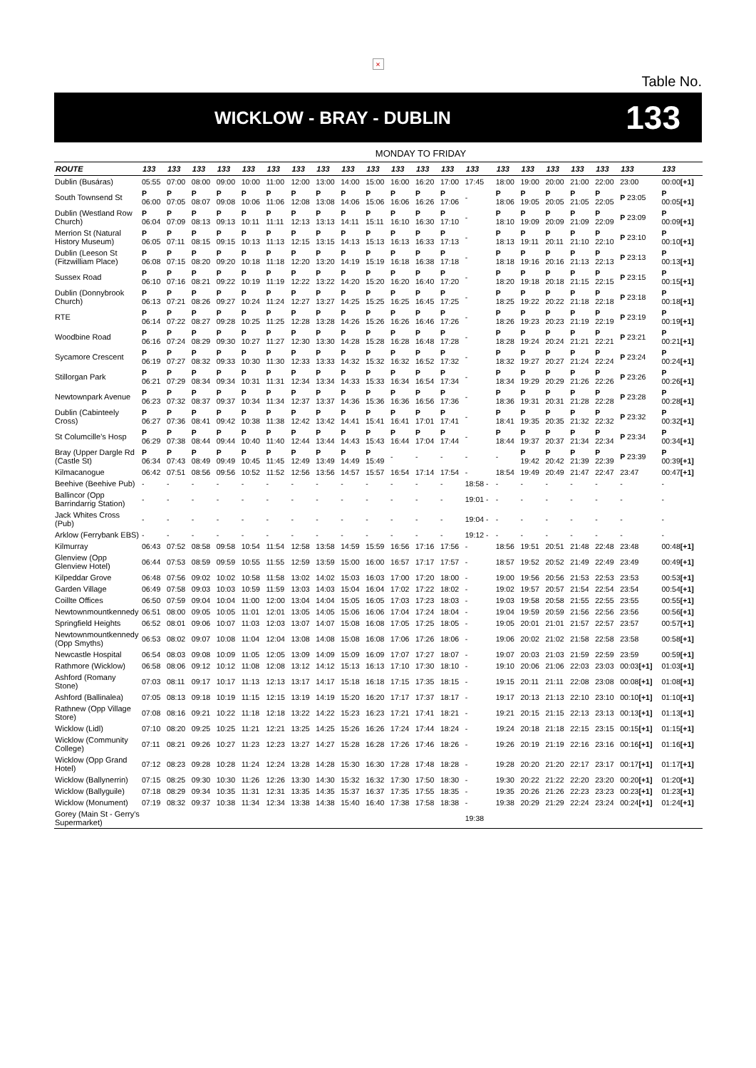×
Table No.
WICKLOW - BRAY - DUBLIN
133
MONDAY TO FRIDAY
| ROUTE | 133 | 133 | 133 | 133 | 133 | 133 | 133 | 133 | 133 | 133 | 133 | 133 | 133 | 133 | 133 | 133 | 133 | 133 | 133 | 133 | 133 |
| --- | --- | --- | --- | --- | --- | --- | --- | --- | --- | --- | --- | --- | --- | --- | --- | --- | --- | --- | --- | --- | --- |
| Dublin (Busáras) | 05:55 | 07:00 | 08:00 | 09:00 | 10:00 | 11:00 | 12:00 | 13:00 | 14:00 | 15:00 | 16:00 | 16:20 | 17:00 | 17:45 | 18:00 | 19:00 | 20:00 | 21:00 | 22:00 | 23:00 | 00:00 [+1] |
| South Townsend St | P 06:00 | P 07:05 | P 08:07 | P 09:08 | P 10:06 | P 11:06 | P 12:08 | P 13:08 | P 14:06 | P 15:06 | P 16:06 | P 16:26 | P 17:06 | - | P 18:06 | P 19:05 | P 20:05 | P 21:05 | P 22:05 | P 23:05 | P 00:05 [+1] |
| Dublin (Westland Row Church) | P 06:04 | P 07:09 | P 08:13 | P 09:13 | P 10:11 | P 11:11 | P 12:13 | P 13:13 | P 14:11 | P 15:11 | P 16:10 | P 16:30 | P 17:10 | - | P 18:10 | P 19:09 | P 20:09 | P 21:09 | P 22:09 | P 23:09 | P 00:09 [+1] |
| Merrion St (Natural History Museum) | P 06:05 | P 07:11 | P 08:15 | P 09:15 | P 10:13 | P 11:13 | P 12:15 | P 13:15 | P 14:13 | P 15:13 | P 16:13 | P 16:33 | P 17:13 | - | P 18:13 | P 19:11 | P 20:11 | P 21:10 | P 22:10 | P 23:10 | P 00:10 [+1] |
| Dublin (Leeson St (Fitzwilliam Place) | P 06:08 | P 07:15 | P 08:20 | P 09:20 | P 10:18 | P 11:18 | P 12:20 | P 13:20 | P 14:19 | P 15:19 | P 16:18 | P 16:38 | P 17:18 | - | P 18:18 | P 19:16 | P 20:16 | P 21:13 | P 22:13 | P 23:13 | P 00:13 [+1] |
| Sussex Road | P 06:10 | P 07:16 | P 08:21 | P 09:22 | P 10:19 | P 11:19 | P 12:22 | P 13:22 | P 14:20 | P 15:20 | P 16:20 | P 16:40 | P 17:20 | - | P 18:20 | P 19:18 | P 20:18 | P 21:15 | P 22:15 | P 23:15 | P 00:15 [+1] |
| Dublin (Donnybrook Church) | P 06:13 | P 07:21 | P 08:26 | P 09:27 | P 10:24 | P 11:24 | P 12:27 | P 13:27 | P 14:25 | P 15:25 | P 16:25 | P 16:45 | P 17:25 | - | P 18:25 | P 19:22 | P 20:22 | P 21:18 | P 22:18 | P 23:18 | P 00:18 [+1] |
| RTE | P 06:14 | P 07:22 | P 08:27 | P 09:28 | P 10:25 | P 11:25 | P 12:28 | P 13:28 | P 14:26 | P 15:26 | P 16:26 | P 16:46 | P 17:26 | - | P 18:26 | P 19:23 | P 20:23 | P 21:19 | P 22:19 | P 23:19 | P 00:19 [+1] |
| Woodbine Road | P 06:16 | P 07:24 | P 08:29 | P 09:30 | P 10:27 | P 11:27 | P 12:30 | P 13:30 | P 14:28 | P 15:28 | P 16:28 | P 16:48 | P 17:28 | - | P 18:28 | P 19:24 | P 20:24 | P 21:21 | P 22:21 | P 23:21 | P 00:21 [+1] |
| Sycamore Crescent | P 06:19 | P 07:27 | P 08:32 | P 09:33 | P 10:30 | P 11:30 | P 12:33 | P 13:33 | P 14:32 | P 15:32 | P 16:32 | P 16:52 | P 17:32 | - | P 18:32 | P 19:27 | P 20:27 | P 21:24 | P 22:24 | P 23:24 | P 00:24 [+1] |
| Stillorgan Park | P 06:21 | P 07:29 | P 08:34 | P 09:34 | P 10:31 | P 11:31 | P 12:34 | P 13:34 | P 14:33 | P 15:33 | P 16:34 | P 16:54 | P 17:34 | - | P 18:34 | P 19:29 | P 20:29 | P 21:26 | P 22:26 | P 23:26 | P 00:26 [+1] |
| Newtownpark Avenue | P 06:23 | P 07:32 | P 08:37 | P 09:37 | P 10:34 | P 11:34 | P 12:37 | P 13:37 | P 14:36 | P 15:36 | P 16:36 | P 16:56 | P 17:36 | - | P 18:36 | P 19:31 | P 20:31 | P 21:28 | P 22:28 | P 23:28 | P 00:28 [+1] |
| Dublin (Cabinteely Cross) | P 06:27 | P 07:36 | P 08:41 | P 09:42 | P 10:38 | P 11:38 | P 12:42 | P 13:42 | P 14:41 | P 15:41 | P 16:41 | P 17:01 | P 17:41 | - | P 18:41 | P 19:35 | P 20:35 | P 21:32 | P 22:32 | P 23:32 | P 00:32 [+1] |
| St Columcille's Hosp | P 06:29 | P 07:38 | P 08:44 | P 09:44 | P 10:40 | P 11:40 | P 12:44 | P 13:44 | P 14:43 | P 15:43 | P 16:44 | P 17:04 | P 17:44 | - | P 18:44 | P 19:37 | P 20:37 | P 21:34 | P 22:34 | P 23:34 | P 00:34 [+1] |
| Bray (Upper Dargle Rd (Castle St) | P 06:34 | P 07:43 | P 08:49 | P 09:49 | P 10:45 | P 11:45 | P 12:49 | P 13:49 | P 14:49 | P 15:49 | - | - | - | - | - | P 19:42 | P 20:42 | P 21:39 | P 22:39 | P 23:39 | P 00:39 [+1] |
| Kilmacanogue | 06:42 | 07:51 | 08:56 | 09:56 | 10:52 | 11:52 | 12:56 | 13:56 | 14:57 | 15:57 | 16:54 | 17:14 | 17:54 | - | 18:54 | 19:49 | 20:49 | 21:47 | 22:47 | 23:47 | 00:47 [+1] |
| Beehive (Beehive Pub) | - | - | - | - | - | - | - | - | - | - | - | - | - | 18:58 - | - | - | - | - | - | - | - |
| Ballincor (Opp Barrindarrig Station) | - | - | - | - | - | - | - | - | - | - | - | - | - | 19:01 - | - | - | - | - | - | - | - |
| Jack Whites Cross (Pub) | - | - | - | - | - | - | - | - | - | - | - | - | - | 19:04 - | - | - | - | - | - | - | - |
| Arklow (Ferrybank EBS) | - | - | - | - | - | - | - | - | - | - | - | - | - | 19:12 - | - | - | - | - | - | - | - |
| Kilmurray | 06:43 | 07:52 | 08:58 | 09:58 | 10:54 | 11:54 | 12:58 | 13:58 | 14:59 | 15:59 | 16:56 | 17:16 | 17:56 | - | 18:56 | 19:51 | 20:51 | 21:48 | 22:48 | 23:48 | 00:48 [+1] |
| Glenview (Opp Glenview Hotel) | 06:44 | 07:53 | 08:59 | 09:59 | 10:55 | 11:55 | 12:59 | 13:59 | 15:00 | 16:00 | 16:57 | 17:17 | 17:57 | - | 18:57 | 19:52 | 20:52 | 21:49 | 22:49 | 23:49 | 00:49 [+1] |
| Kilpeddar Grove | 06:48 | 07:56 | 09:02 | 10:02 | 10:58 | 11:58 | 13:02 | 14:02 | 15:03 | 16:03 | 17:00 | 17:20 | 18:00 | - | 19:00 | 19:56 | 20:56 | 21:53 | 22:53 | 23:53 | 00:53 [+1] |
| Garden Village | 06:49 | 07:58 | 09:03 | 10:03 | 10:59 | 11:59 | 13:03 | 14:03 | 15:04 | 16:04 | 17:02 | 17:22 | 18:02 | - | 19:02 | 19:57 | 20:57 | 21:54 | 22:54 | 23:54 | 00:54 [+1] |
| Coillte Offices | 06:50 | 07:59 | 09:04 | 10:04 | 11:00 | 12:00 | 13:04 | 14:04 | 15:05 | 16:05 | 17:03 | 17:23 | 18:03 | - | 19:03 | 19:58 | 20:58 | 21:55 | 22:55 | 23:55 | 00:55 [+1] |
| Newtownmountkennedy | 06:51 | 08:00 | 09:05 | 10:05 | 11:01 | 12:01 | 13:05 | 14:05 | 15:06 | 16:06 | 17:04 | 17:24 | 18:04 | - | 19:04 | 19:59 | 20:59 | 21:56 | 22:56 | 23:56 | 00:56 [+1] |
| Springfield Heights | 06:52 | 08:01 | 09:06 | 10:07 | 11:03 | 12:03 | 13:07 | 14:07 | 15:08 | 16:08 | 17:05 | 17:25 | 18:05 | - | 19:05 | 20:01 | 21:01 | 21:57 | 22:57 | 23:57 | 00:57 [+1] |
| Newtownmountkennedy (Opp Smyths) | 06:53 | 08:02 | 09:07 | 10:08 | 11:04 | 12:04 | 13:08 | 14:08 | 15:08 | 16:08 | 17:06 | 17:26 | 18:06 | - | 19:06 | 20:02 | 21:02 | 21:58 | 22:58 | 23:58 | 00:58 [+1] |
| Newcastle Hospital | 06:54 | 08:03 | 09:08 | 10:09 | 11:05 | 12:05 | 13:09 | 14:09 | 15:09 | 16:09 | 17:07 | 17:27 | 18:07 | - | 19:07 | 20:03 | 21:03 | 21:59 | 22:59 | 23:59 | 00:59 [+1] |
| Rathmore (Wicklow) | 06:58 | 08:06 | 09:12 | 10:12 | 11:08 | 12:08 | 13:12 | 14:12 | 15:13 | 16:13 | 17:10 | 17:30 | 18:10 | - | 19:10 | 20:06 | 21:06 | 22:03 | 23:03 | 00:03 [+1] | 01:03 [+1] |
| Ashford (Romany Stone) | 07:03 | 08:11 | 09:17 | 10:17 | 11:13 | 12:13 | 13:17 | 14:17 | 15:18 | 16:18 | 17:15 | 17:35 | 18:15 | - | 19:15 | 20:11 | 21:11 | 22:08 | 23:08 | 00:08 [+1] | 01:08 [+1] |
| Ashford (Ballinalea) | 07:05 | 08:13 | 09:18 | 10:19 | 11:15 | 12:15 | 13:19 | 14:19 | 15:20 | 16:20 | 17:17 | 17:37 | 18:17 | - | 19:17 | 20:13 | 21:13 | 22:10 | 23:10 | 00:10 [+1] | 01:10 [+1] |
| Rathnew (Opp Village Store) | 07:08 | 08:16 | 09:21 | 10:22 | 11:18 | 12:18 | 13:22 | 14:22 | 15:23 | 16:23 | 17:21 | 17:41 | 18:21 | - | 19:21 | 20:15 | 21:15 | 22:13 | 23:13 | 00:13 [+1] | 01:13 [+1] |
| Wicklow (Lidl) | 07:10 | 08:20 | 09:25 | 10:25 | 11:21 | 12:21 | 13:25 | 14:25 | 15:26 | 16:26 | 17:24 | 17:44 | 18:24 | - | 19:24 | 20:18 | 21:18 | 22:15 | 23:15 | 00:15 [+1] | 01:15 [+1] |
| Wicklow (Community College) | 07:11 | 08:21 | 09:26 | 10:27 | 11:23 | 12:23 | 13:27 | 14:27 | 15:28 | 16:28 | 17:26 | 17:46 | 18:26 | - | 19:26 | 20:19 | 21:19 | 22:16 | 23:16 | 00:16 [+1] | 01:16 [+1] |
| Wicklow (Opp Grand Hotel) | 07:12 | 08:23 | 09:28 | 10:28 | 11:24 | 12:24 | 13:28 | 14:28 | 15:30 | 16:30 | 17:28 | 17:48 | 18:28 | - | 19:28 | 20:20 | 21:20 | 22:17 | 23:17 | 00:17 [+1] | 01:17 [+1] |
| Wicklow (Ballynerrin) | 07:15 | 08:25 | 09:30 | 10:30 | 11:26 | 12:26 | 13:30 | 14:30 | 15:32 | 16:32 | 17:30 | 17:50 | 18:30 | - | 19:30 | 20:22 | 21:22 | 22:20 | 23:20 | 00:20 [+1] | 01:20 [+1] |
| Wicklow (Ballyguile) | 07:18 | 08:29 | 09:34 | 10:35 | 11:31 | 12:31 | 13:35 | 14:35 | 15:37 | 16:37 | 17:35 | 17:55 | 18:35 | - | 19:35 | 20:26 | 21:26 | 22:23 | 23:23 | 00:23 [+1] | 01:23 [+1] |
| Wicklow (Monument) | 07:19 | 08:32 | 09:37 | 10:38 | 11:34 | 12:34 | 13:38 | 14:38 | 15:40 | 16:40 | 17:38 | 17:58 | 18:38 | - | 19:38 | 20:29 | 21:29 | 22:24 | 23:24 | 00:24 [+1] | 01:24 [+1] |
| Gorey (Main St - Gerry's Supermarket) | | | | | | | | | | | | | | 19:38 | | | | | | | |